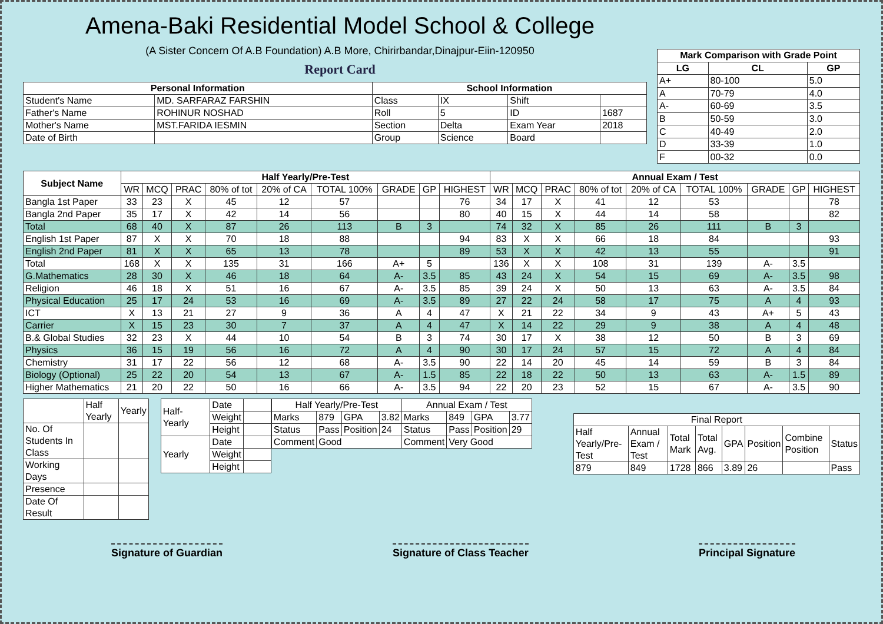Amena-Baki Residential Model School & College
(A Sister Concern Of A.B Foundation) A.B More, Chirirbandar,Dinajpur-Eiin-120950
Report Card
| Personal Information | | School Information | | | |
| --- | --- | --- | --- | --- | --- |
| Student's Name | MD. SARFARAZ FARSHIN | Class | IX | Shift | |
| Father's Name | ROHINUR NOSHAD | Roll | 5 | ID | 1687 |
| Mother's Name | MST.FARIDA IESMIN | Section | Delta | Exam Year | 2018 |
| Date of Birth | | Group | Science | Board | |
| Mark Comparison with Grade Point | | |
| --- | --- | --- |
| LG | CL | GP |
| A+ | 80-100 | 5.0 |
| A | 70-79 | 4.0 |
| A- | 60-69 | 3.5 |
| B | 50-59 | 3.0 |
| C | 40-49 | 2.0 |
| D | 33-39 | 1.0 |
| F | 00-32 | 0.0 |
| Subject Name | Half Yearly/Pre-Test | | | | | | | | | Annual Exam / Test | | | | | | | | |
| --- | --- | --- | --- | --- | --- | --- | --- | --- | --- | --- | --- | --- | --- | --- | --- | --- | --- | --- |
| | WR | MCQ | PRAC | 80% of tot | 20% of CA | TOTAL 100% | GRADE | GP | HIGHEST | WR | MCQ | PRAC | 80% of tot | 20% of CA | TOTAL 100% | GRADE | GP | HIGHEST |
| Bangla 1st Paper | 33 | 23 | X | 45 | 12 | 57 | | | 76 | 34 | 17 | X | 41 | 12 | 53 | | | 78 |
| Bangla 2nd Paper | 35 | 17 | X | 42 | 14 | 56 | | | 80 | 40 | 15 | X | 44 | 14 | 58 | | | 82 |
| Total | 68 | 40 | X | 87 | 26 | 113 | B | 3 | | 74 | 32 | X | 85 | 26 | 111 | B | 3 | |
| English 1st Paper | 87 | X | X | 70 | 18 | 88 | | | 94 | 83 | X | X | 66 | 18 | 84 | | | 93 |
| English 2nd Paper | 81 | X | X | 65 | 13 | 78 | | | 89 | 53 | X | X | 42 | 13 | 55 | | | 91 |
| Total | 168 | X | X | 135 | 31 | 166 | A+ | 5 | | 136 | X | X | 108 | 31 | 139 | A- | 3.5 | |
| G.Mathematics | 28 | 30 | X | 46 | 18 | 64 | A- | 3.5 | 85 | 43 | 24 | X | 54 | 15 | 69 | A- | 3.5 | 98 |
| Religion | 46 | 18 | X | 51 | 16 | 67 | A- | 3.5 | 85 | 39 | 24 | X | 50 | 13 | 63 | A- | 3.5 | 84 |
| Physical Education | 25 | 17 | 24 | 53 | 16 | 69 | A- | 3.5 | 89 | 27 | 22 | 24 | 58 | 17 | 75 | A | 4 | 93 |
| ICT | X | 13 | 21 | 27 | 9 | 36 | A | 4 | 47 | X | 21 | 22 | 34 | 9 | 43 | A+ | 5 | 43 |
| Carrier | X | 15 | 23 | 30 | 7 | 37 | A | 4 | 47 | X | 14 | 22 | 29 | 9 | 38 | A | 4 | 48 |
| B.& Global Studies | 32 | 23 | X | 44 | 10 | 54 | B | 3 | 74 | 30 | 17 | X | 38 | 12 | 50 | B | 3 | 69 |
| Physics | 36 | 15 | 19 | 56 | 16 | 72 | A | 4 | 90 | 30 | 17 | 24 | 57 | 15 | 72 | A | 4 | 84 |
| Chemistry | 31 | 17 | 22 | 56 | 12 | 68 | A- | 3.5 | 90 | 22 | 14 | 20 | 45 | 14 | 59 | B | 3 | 84 |
| Biology (Optional) | 25 | 22 | 20 | 54 | 13 | 67 | A- | 1.5 | 85 | 22 | 18 | 22 | 50 | 13 | 63 | A- | 1.5 | 89 |
| Higher Mathematics | 21 | 20 | 22 | 50 | 16 | 66 | A- | 3.5 | 94 | 22 | 20 | 23 | 52 | 15 | 67 | A- | 3.5 | 90 |
| | Half Yearly | Yearly |
| No. Of Students In Class | | |
| Working Days | | |
| Presence | | |
| Date Of Result | | |
| Half-Yearly | Date | |
| | Weight | |
| | Height | |
| Yearly | Date | |
| | Weight | |
| | Height | |
| Half Yearly/Pre-Test | | | | Annual Exam / Test | | | |
| Marks | 879 | GPA | 3.82 | Marks | 849 | GPA | 3.77 |
| Status | Pass | Position | 24 | Status | Pass | Position | 29 |
| Comment | Good | | | Comment | Very Good | | |
| Final Report | | | | | | | |
| Half Yearly/Pre-Test | Annual Exam / Test | Total Mark | Total Avg. | GPA | Position | Combine Position | Status |
| 879 | 849 | 1728 | 866 | 3.89 | 26 | | Pass |
Signature of Guardian Signature of Class Teacher Principal Signature